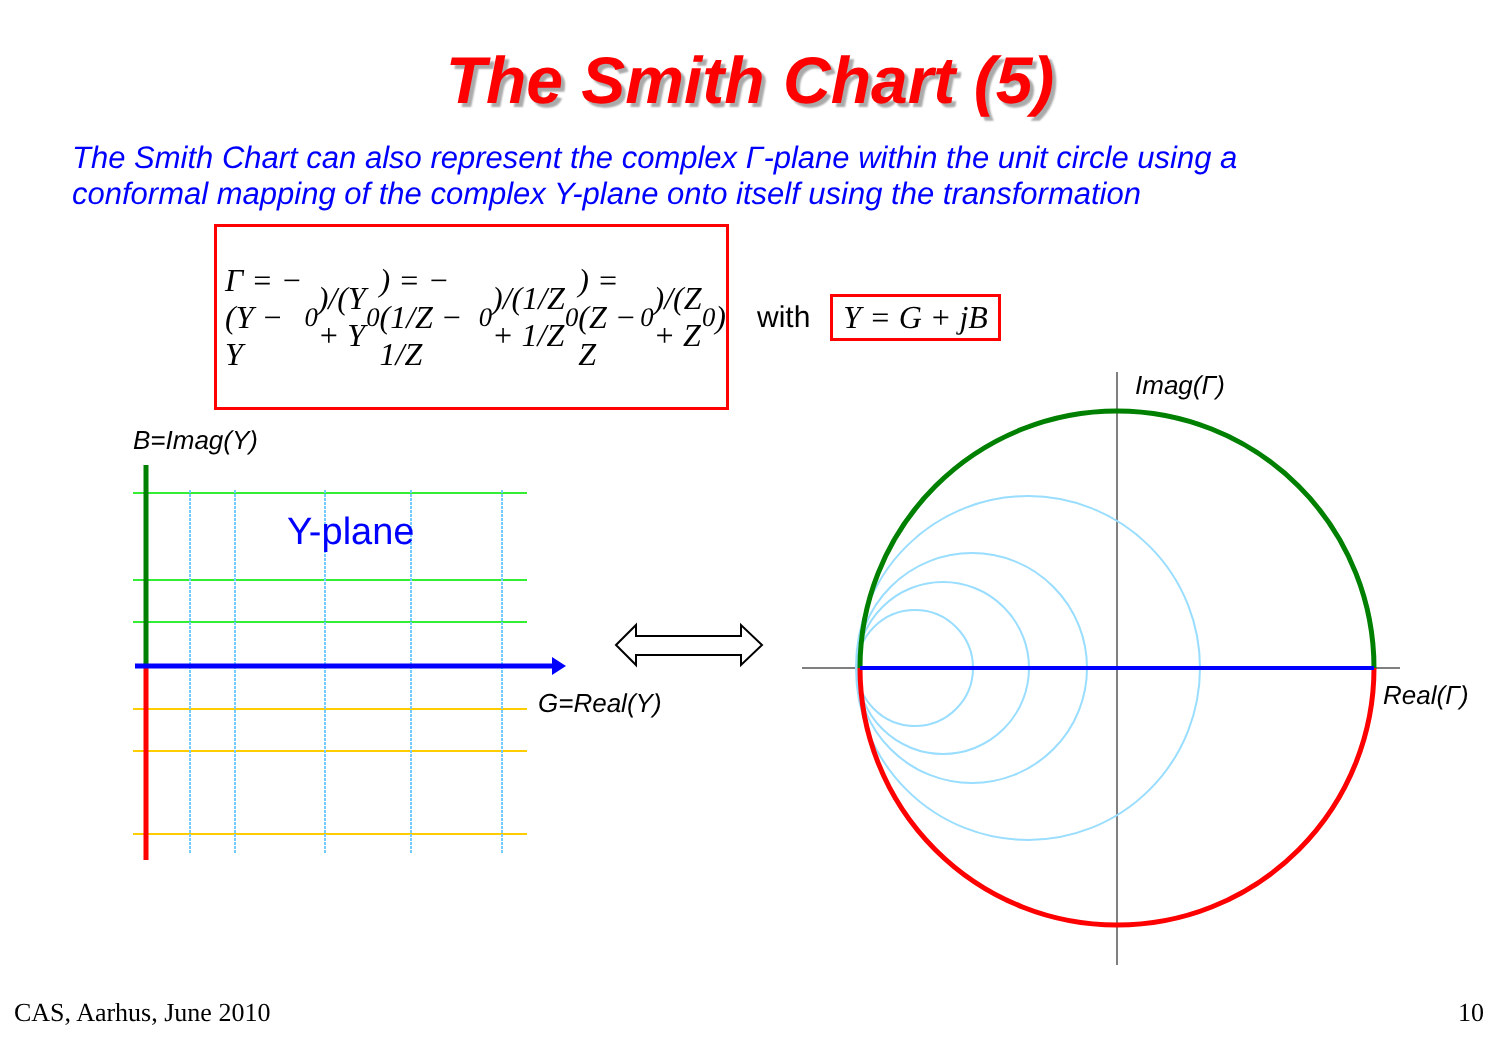The Smith Chart (5)
The Smith Chart can also represent the complex Γ-plane within the unit circle using a
conformal mapping of the complex Y-plane onto itself using the transformation
Γ = − (Y − Y<sub>0</sub>)/(Y + Y<sub>0</sub>) = − (1/Z − 1/Z<sub>0</sub>)/(1/Z + 1/Z<sub>0</sub>) = (Z − Z<sub>0</sub>)/(Z + Z<sub>0</sub>)
with Y = G + jB
B=Imag(Y)
Y-plane
G=Real(Y)
Imag(Γ)
Real(Γ)
CAS, Aarhus, June 2010 10